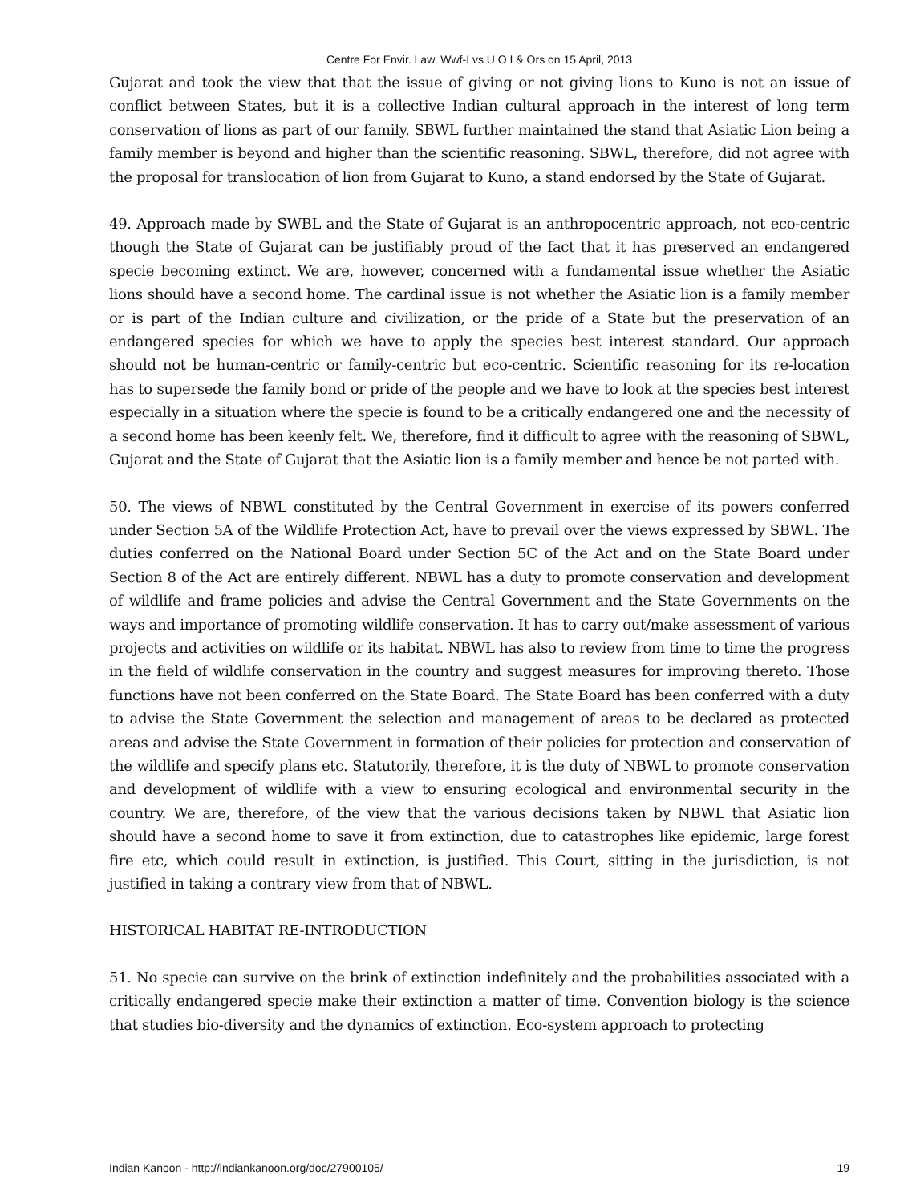Centre For Envir. Law, Wwf-I vs U O I & Ors on 15 April, 2013
Gujarat and took the view that that the issue of giving or not giving lions to Kuno is not an issue of conflict between States, but it is a collective Indian cultural approach in the interest of long term conservation of lions as part of our family. SBWL further maintained the stand that Asiatic Lion being a family member is beyond and higher than the scientific reasoning. SBWL, therefore, did not agree with the proposal for translocation of lion from Gujarat to Kuno, a stand endorsed by the State of Gujarat.
49. Approach made by SWBL and the State of Gujarat is an anthropocentric approach, not eco-centric though the State of Gujarat can be justifiably proud of the fact that it has preserved an endangered specie becoming extinct. We are, however, concerned with a fundamental issue whether the Asiatic lions should have a second home. The cardinal issue is not whether the Asiatic lion is a family member or is part of the Indian culture and civilization, or the pride of a State but the preservation of an endangered species for which we have to apply the species best interest standard. Our approach should not be human-centric or family-centric but eco-centric. Scientific reasoning for its re-location has to supersede the family bond or pride of the people and we have to look at the species best interest especially in a situation where the specie is found to be a critically endangered one and the necessity of a second home has been keenly felt. We, therefore, find it difficult to agree with the reasoning of SBWL, Gujarat and the State of Gujarat that the Asiatic lion is a family member and hence be not parted with.
50. The views of NBWL constituted by the Central Government in exercise of its powers conferred under Section 5A of the Wildlife Protection Act, have to prevail over the views expressed by SBWL. The duties conferred on the National Board under Section 5C of the Act and on the State Board under Section 8 of the Act are entirely different. NBWL has a duty to promote conservation and development of wildlife and frame policies and advise the Central Government and the State Governments on the ways and importance of promoting wildlife conservation. It has to carry out/make assessment of various projects and activities on wildlife or its habitat. NBWL has also to review from time to time the progress in the field of wildlife conservation in the country and suggest measures for improving thereto. Those functions have not been conferred on the State Board. The State Board has been conferred with a duty to advise the State Government the selection and management of areas to be declared as protected areas and advise the State Government in formation of their policies for protection and conservation of the wildlife and specify plans etc. Statutorily, therefore, it is the duty of NBWL to promote conservation and development of wildlife with a view to ensuring ecological and environmental security in the country. We are, therefore, of the view that the various decisions taken by NBWL that Asiatic lion should have a second home to save it from extinction, due to catastrophes like epidemic, large forest fire etc, which could result in extinction, is justified. This Court, sitting in the jurisdiction, is not justified in taking a contrary view from that of NBWL.
HISTORICAL HABITAT RE-INTRODUCTION
51. No specie can survive on the brink of extinction indefinitely and the probabilities associated with a critically endangered specie make their extinction a matter of time. Convention biology is the science that studies bio-diversity and the dynamics of extinction. Eco-system approach to protecting
Indian Kanoon - http://indiankanoon.org/doc/27900105/ 19